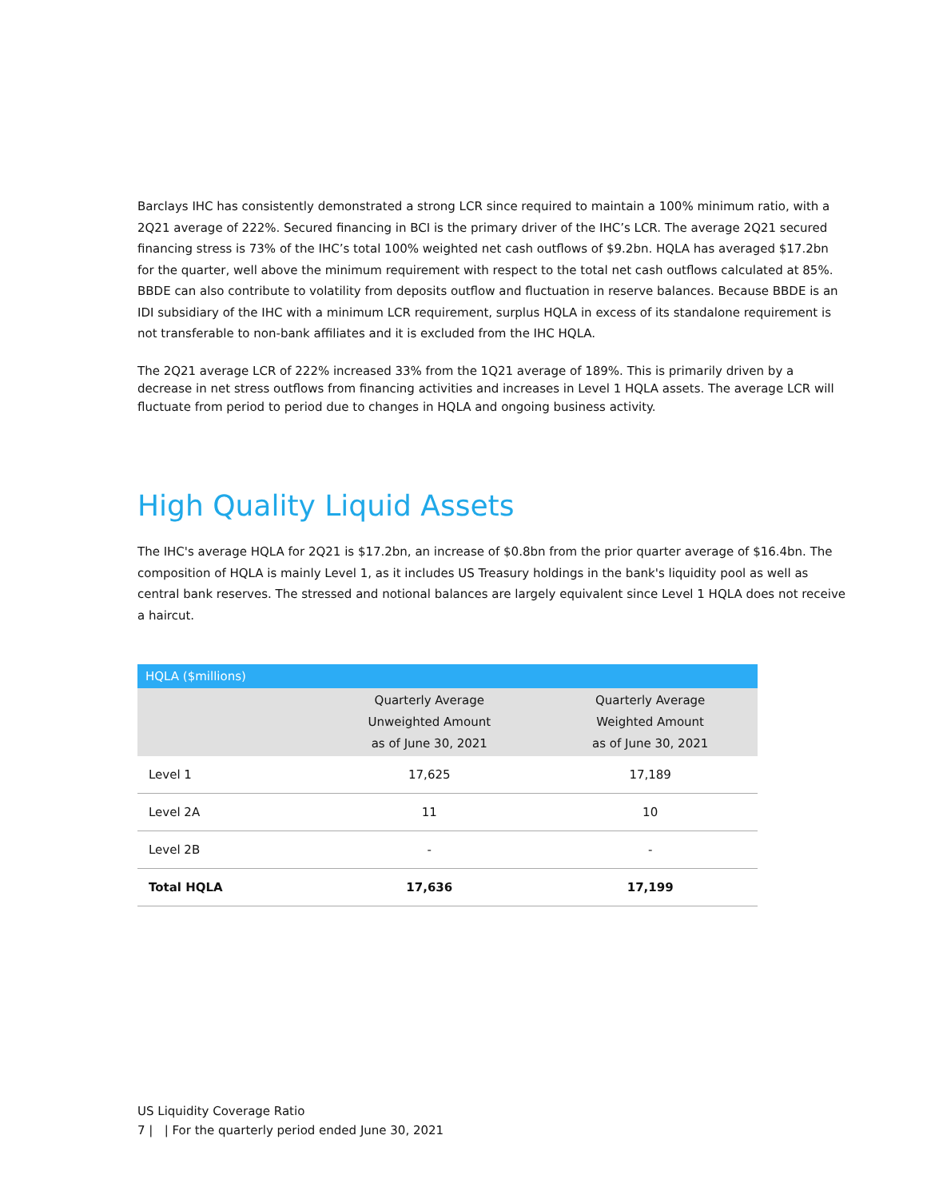Barclays IHC has consistently demonstrated a strong LCR since required to maintain a 100% minimum ratio, with a 2Q21 average of 222%. Secured financing in BCI is the primary driver of the IHC’s LCR. The average 2Q21 secured financing stress is 73% of the IHC’s total 100% weighted net cash outflows of $9.2bn. HQLA has averaged $17.2bn for the quarter, well above the minimum requirement with respect to the total net cash outflows calculated at 85%. BBDE can also contribute to volatility from deposits outflow and fluctuation in reserve balances. Because BBDE is an IDI subsidiary of the IHC with a minimum LCR requirement, surplus HQLA in excess of its standalone requirement is not transferable to non-bank affiliates and it is excluded from the IHC HQLA.
The 2Q21 average LCR of 222% increased 33% from the 1Q21 average of 189%. This is primarily driven by a decrease in net stress outflows from financing activities and increases in Level 1 HQLA assets. The average LCR will fluctuate from period to period due to changes in HQLA and ongoing business activity.
High Quality Liquid Assets
The IHC's average HQLA for 2Q21 is $17.2bn, an increase of $0.8bn from the prior quarter average of $16.4bn. The composition of HQLA is mainly Level 1, as it includes US Treasury holdings in the bank's liquidity pool as well as central bank reserves. The stressed and notional balances are largely equivalent since Level 1 HQLA does not receive a haircut.
| HQLA ($millions) | | |
| --- | --- | --- |
| | Quarterly Average Unweighted Amount as of June 30, 2021 | Quarterly Average Weighted Amount as of June 30, 2021 |
| Level 1 | 17,625 | 17,189 |
| Level 2A | 11 | 10 |
| Level 2B | - | - |
| Total HQLA | 17,636 | 17,199 |
US Liquidity Coverage Ratio
7 | | For the quarterly period ended June 30, 2021